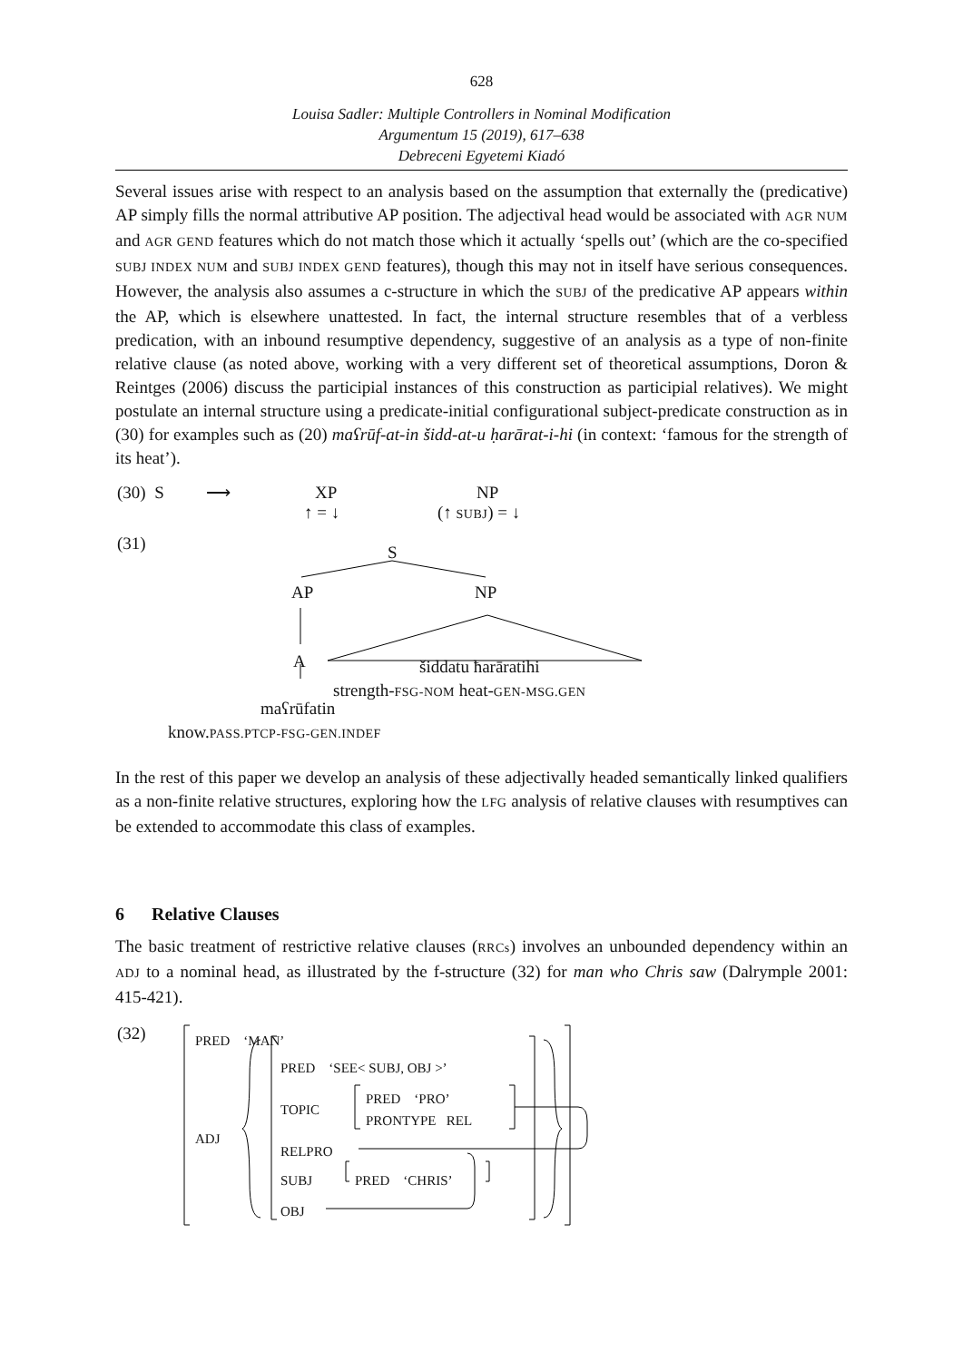628
Louisa Sadler: Multiple Controllers in Nominal Modification
Argumentum 15 (2019), 617–638
Debreceni Egyetemi Kiadó
Several issues arise with respect to an analysis based on the assumption that externally the (predicative) AP simply fills the normal attributive AP position. The adjectival head would be associated with AGR NUM and AGR GEND features which do not match those which it actually ‘spells out’ (which are the co-specified SUBJ INDEX NUM and SUBJ INDEX GEND features), though this may not in itself have serious consequences. However, the analysis also assumes a c-structure in which the SUBJ of the predicative AP appears within the AP, which is elsewhere unattested. In fact, the internal structure resembles that of a verbless predication, with an inbound resumptive dependency, suggestive of an analysis as a type of non-finite relative clause (as noted above, working with a very different set of theoretical assumptions, Doron & Reintges (2006) discuss the participial instances of this construction as participial relatives). We might postulate an internal structure using a predicate-initial configurational subject-predicate construction as in (30) for examples such as (20) maʕrūf-at-in šidd-at-u ḥarārat-i-hi (in context: ‘famous for the strength of its heat’).
(30) S ⟶ XP NP
↑ = ↓ (↑ SUBJ) = ↓
(31) S
AP NP
A šiddatu ħarāratihi
strength-FSG-NOM heat-GEN-MSG.GEN
maʕrūfatin
know.PASS.PTCP-FSG-GEN.INDEF
In the rest of this paper we develop an analysis of these adjectivally headed semantically linked qualifiers as a non-finite relative structures, exploring how the LFG analysis of relative clauses with resumptives can be extended to accommodate this class of examples.
6 Relative Clauses
The basic treatment of restrictive relative clauses (RRCs) involves an unbounded dependency within an ADJ to a nominal head, as illustrated by the f-structure (32) for man who Chris saw (Dalrymple 2001: 415-421).
(32) PRED ‘MAN’
ADJ
PRED ‘SEE< SUBJ, OBJ >’
TOPIC
PRED ‘PRO’
PRONTYPE REL
RELPRO
SUBJ PRED ‘CHRIS’
OBJ